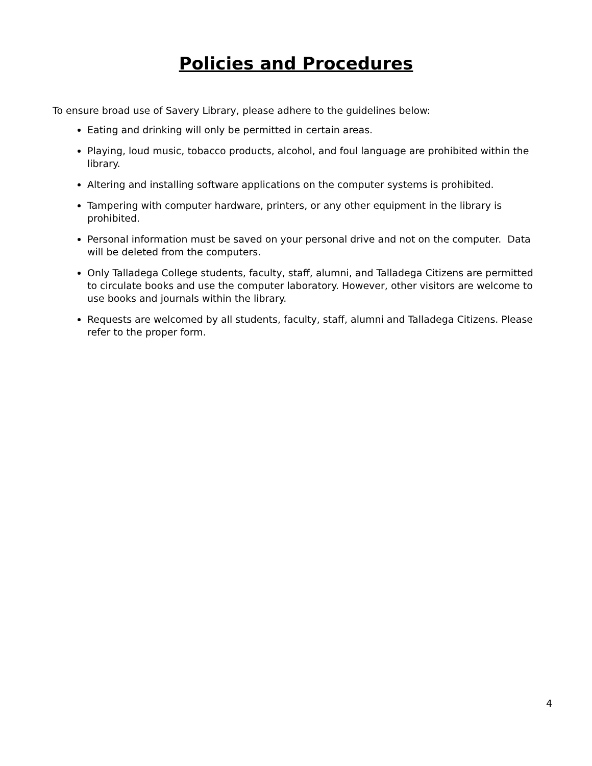Policies and Procedures
To ensure broad use of Savery Library, please adhere to the guidelines below:
Eating and drinking will only be permitted in certain areas.
Playing, loud music, tobacco products, alcohol, and foul language are prohibited within the library.
Altering and installing software applications on the computer systems is prohibited.
Tampering with computer hardware, printers, or any other equipment in the library is prohibited.
Personal information must be saved on your personal drive and not on the computer. Data will be deleted from the computers.
Only Talladega College students, faculty, staff, alumni, and Talladega Citizens are permitted to circulate books and use the computer laboratory. However, other visitors are welcome to use books and journals within the library.
Requests are welcomed by all students, faculty, staff, alumni and Talladega Citizens. Please refer to the proper form.
4